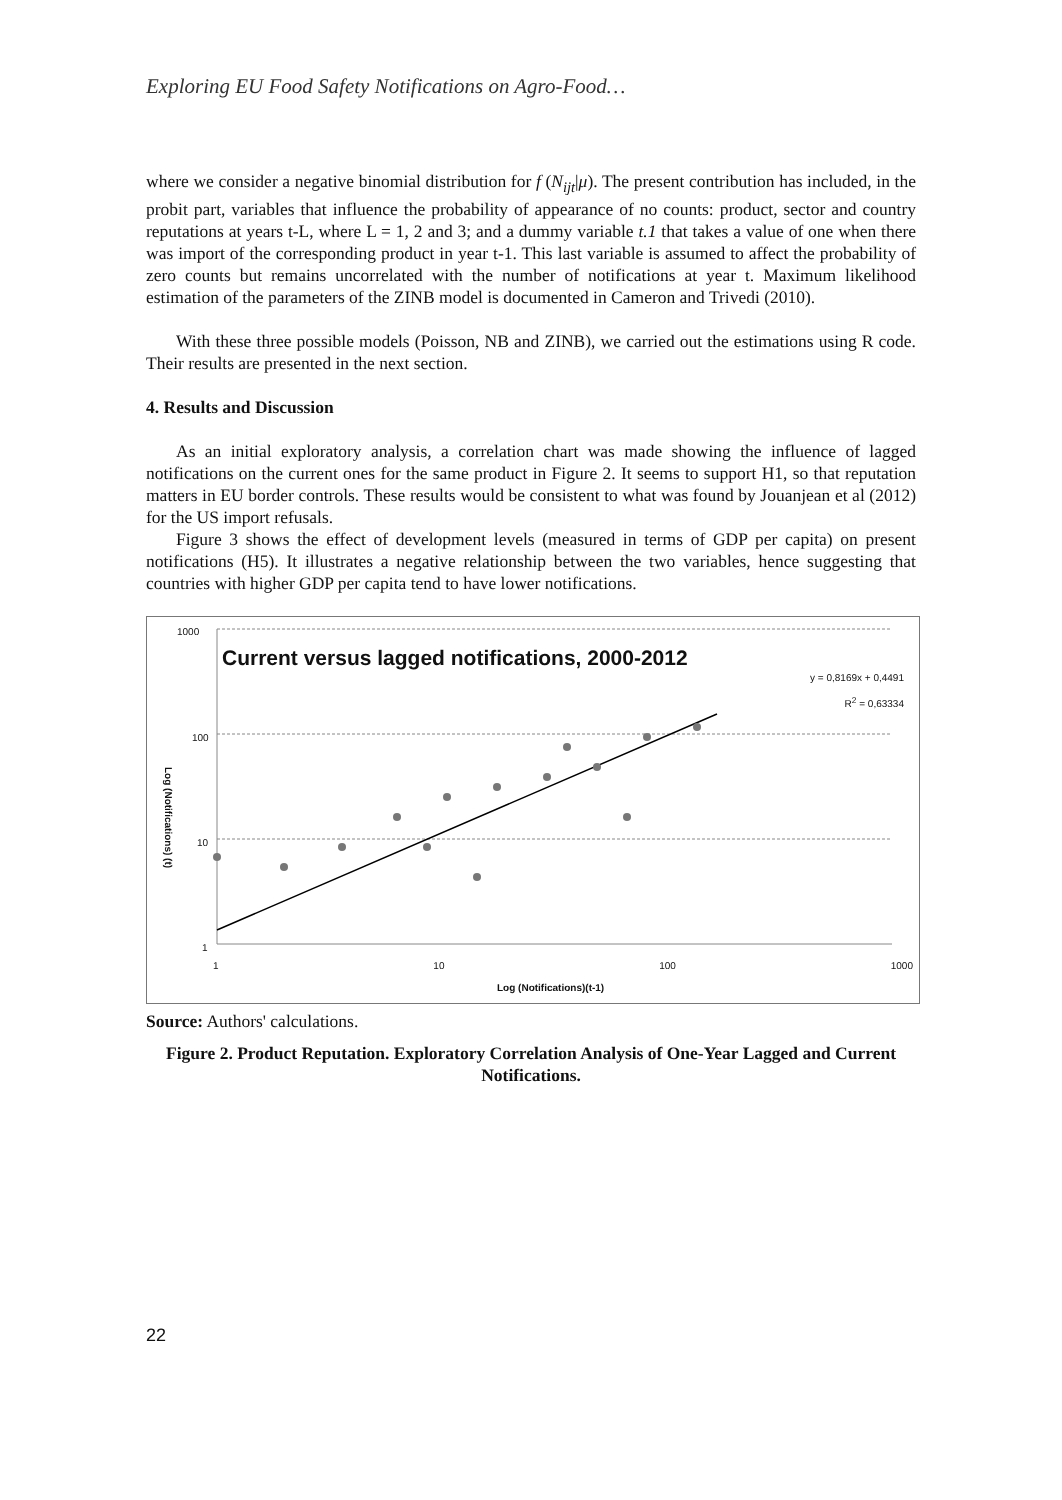Exploring EU Food Safety Notifications on Agro-Food…
where we consider a negative binomial distribution for f (N<sub>ijt</sub>|μ). The present contribution has included, in the probit part, variables that influence the probability of appearance of no counts: product, sector and country reputations at years t-L, where L = 1, 2 and 3; and a dummy variable t.1 that takes a value of one when there was import of the corresponding product in year t-1. This last variable is assumed to affect the probability of zero counts but remains uncorrelated with the number of notifications at year t. Maximum likelihood estimation of the parameters of the ZINB model is documented in Cameron and Trivedi (2010).
With these three possible models (Poisson, NB and ZINB), we carried out the estimations using R code. Their results are presented in the next section.
4. Results and Discussion
As an initial exploratory analysis, a correlation chart was made showing the influence of lagged notifications on the current ones for the same product in Figure 2. It seems to support H1, so that reputation matters in EU border controls. These results would be consistent to what was found by Jouanjean et al (2012) for the US import refusals.
Figure 3 shows the effect of development levels (measured in terms of GDP per capita) on present notifications (H5). It illustrates a negative relationship between the two variables, hence suggesting that countries with higher GDP per capita tend to have lower notifications.
1000
Current versus lagged notifications, 2000-2012
y = 0,8169x + 0,4491
R<sup>2</sup> = 0,63334
100
10
1
Log (Notifications) (t)
1 10 100 1000
Log (Notifications)(t-1)
Source: Authors' calculations.
Figure 2. Product Reputation. Exploratory Correlation Analysis of One-Year Lagged and Current Notifications.
22